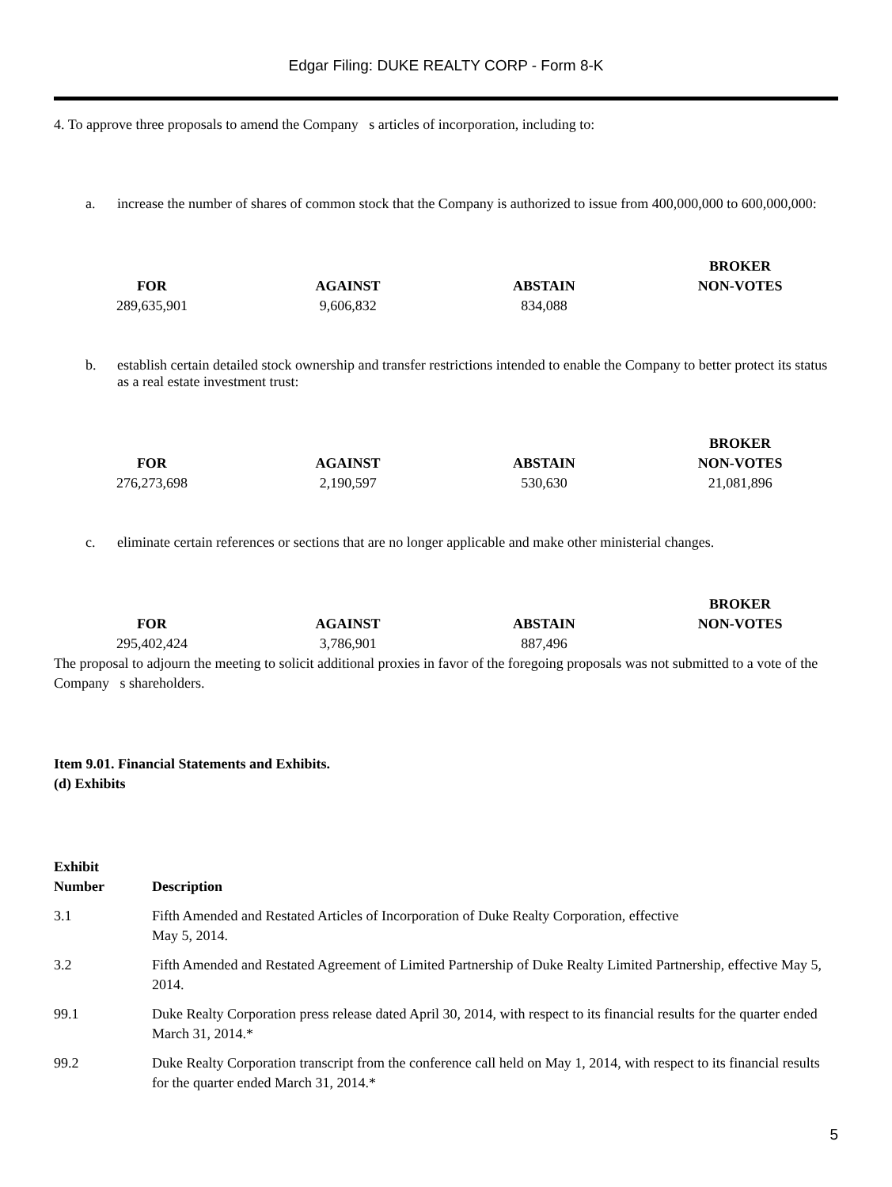Edgar Filing: DUKE REALTY CORP - Form 8-K
4. To approve three proposals to amend the Company s articles of incorporation, including to:
a. increase the number of shares of common stock that the Company is authorized to issue from 400,000,000 to 600,000,000:
| FOR | AGAINST | ABSTAIN | BROKER NON-VOTES |
| --- | --- | --- | --- |
| 289,635,901 | 9,606,832 | 834,088 | |
b. establish certain detailed stock ownership and transfer restrictions intended to enable the Company to better protect its status as a real estate investment trust:
| FOR | AGAINST | ABSTAIN | BROKER NON-VOTES |
| --- | --- | --- | --- |
| 276,273,698 | 2,190,597 | 530,630 | 21,081,896 |
c. eliminate certain references or sections that are no longer applicable and make other ministerial changes.
| FOR | AGAINST | ABSTAIN | BROKER NON-VOTES |
| --- | --- | --- | --- |
| 295,402,424 | 3,786,901 | 887,496 | |
The proposal to adjourn the meeting to solicit additional proxies in favor of the foregoing proposals was not submitted to a vote of the Company s shareholders.
Item 9.01. Financial Statements and Exhibits.
(d) Exhibits
| Exhibit Number | Description |
| --- | --- |
| 3.1 | Fifth Amended and Restated Articles of Incorporation of Duke Realty Corporation, effective May 5, 2014. |
| 3.2 | Fifth Amended and Restated Agreement of Limited Partnership of Duke Realty Limited Partnership, effective May 5, 2014. |
| 99.1 | Duke Realty Corporation press release dated April 30, 2014, with respect to its financial results for the quarter ended March 31, 2014.* |
| 99.2 | Duke Realty Corporation transcript from the conference call held on May 1, 2014, with respect to its financial results for the quarter ended March 31, 2014.* |
5